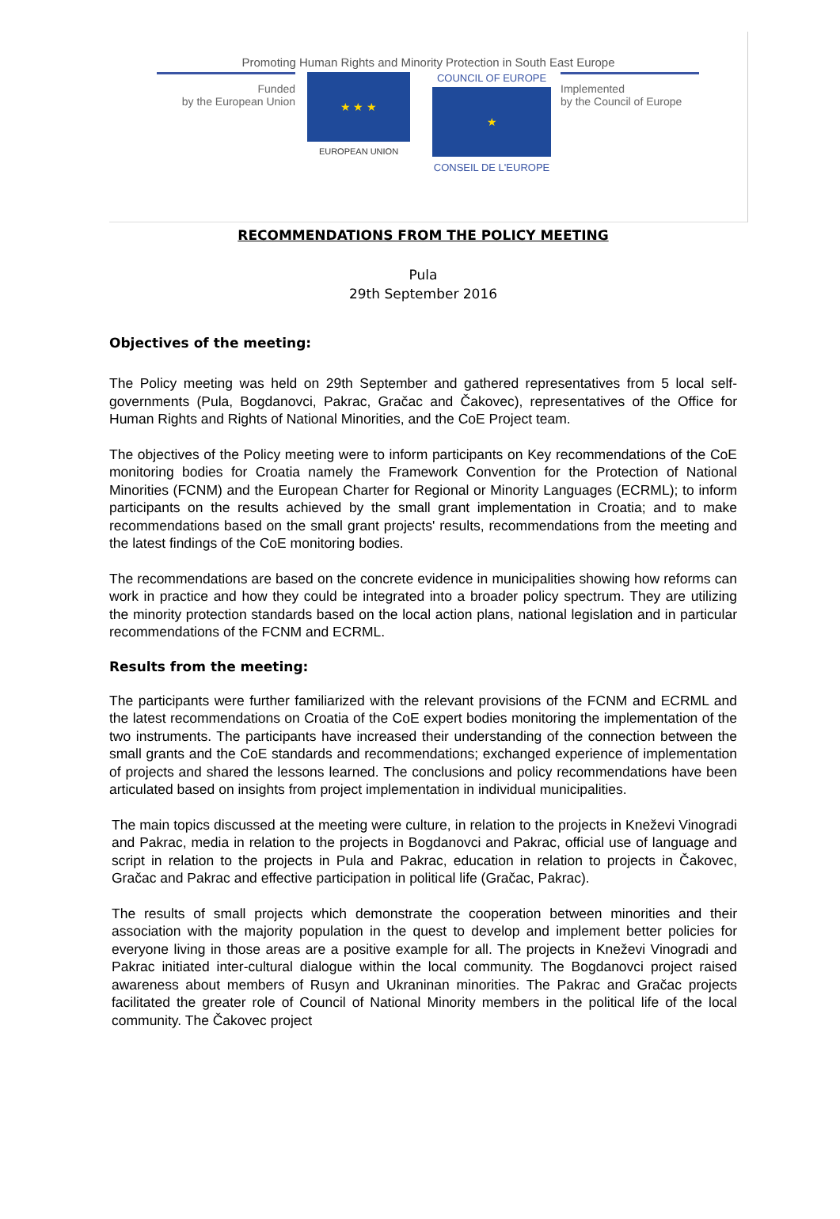Promoting Human Rights and Minority Protection in South East Europe
Funded
by the European Union
★ ★ ★
EUROPEAN UNION
COUNCIL OF EUROPE
★
CONSEIL DE L'EUROPE
Implemented
by the Council of Europe
RECOMMENDATIONS FROM THE POLICY MEETING
Pula
29th September 2016
Objectives of the meeting:
The Policy meeting was held on 29th September and gathered representatives from 5 local self-governments (Pula, Bogdanovci, Pakrac, Gračac and Čakovec), representatives of the Office for Human Rights and Rights of National Minorities, and the CoE Project team.
The objectives of the Policy meeting were to inform participants on Key recommendations of the CoE monitoring bodies for Croatia namely the Framework Convention for the Protection of National Minorities (FCNM) and the European Charter for Regional or Minority Languages (ECRML); to inform participants on the results achieved by the small grant implementation in Croatia; and to make recommendations based on the small grant projects' results, recommendations from the meeting and the latest findings of the CoE monitoring bodies.
The recommendations are based on the concrete evidence in municipalities showing how reforms can work in practice and how they could be integrated into a broader policy spectrum. They are utilizing the minority protection standards based on the local action plans, national legislation and in particular recommendations of the FCNM and ECRML.
Results from the meeting:
The participants were further familiarized with the relevant provisions of the FCNM and ECRML and the latest recommendations on Croatia of the CoE expert bodies monitoring the implementation of the two instruments. The participants have increased their understanding of the connection between the small grants and the CoE standards and recommendations; exchanged experience of implementation of projects and shared the lessons learned. The conclusions and policy recommendations have been articulated based on insights from project implementation in individual municipalities.
The main topics discussed at the meeting were culture, in relation to the projects in Kneževi Vinogradi and Pakrac, media in relation to the projects in Bogdanovci and Pakrac, official use of language and script in relation to the projects in Pula and Pakrac, education in relation to projects in Čakovec, Gračac and Pakrac and effective participation in political life (Gračac, Pakrac).
The results of small projects which demonstrate the cooperation between minorities and their association with the majority population in the quest to develop and implement better policies for everyone living in those areas are a positive example for all. The projects in Kneževi Vinogradi and Pakrac initiated inter-cultural dialogue within the local community. The Bogdanovci project raised awareness about members of Rusyn and Ukraninan minorities. The Pakrac and Gračac projects facilitated the greater role of Council of National Minority members in the political life of the local community. The Čakovec project